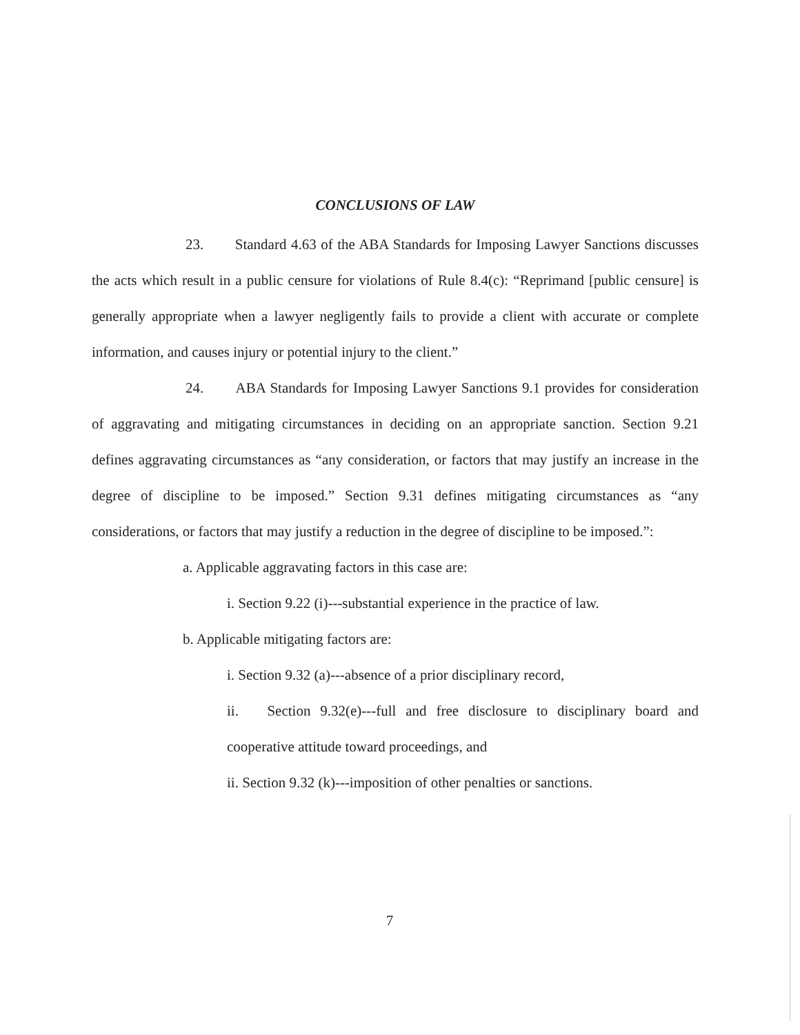CONCLUSIONS OF LAW
23. Standard 4.63 of the ABA Standards for Imposing Lawyer Sanctions discusses the acts which result in a public censure for violations of Rule 8.4(c): “Reprimand [public censure] is generally appropriate when a lawyer negligently fails to provide a client with accurate or complete information, and causes injury or potential injury to the client.”
24. ABA Standards for Imposing Lawyer Sanctions 9.1 provides for consideration of aggravating and mitigating circumstances in deciding on an appropriate sanction. Section 9.21 defines aggravating circumstances as “any consideration, or factors that may justify an increase in the degree of discipline to be imposed.” Section 9.31 defines mitigating circumstances as “any considerations, or factors that may justify a reduction in the degree of discipline to be imposed.”:
a. Applicable aggravating factors in this case are:
i. Section 9.22 (i)---substantial experience in the practice of law.
b. Applicable mitigating factors are:
i. Section 9.32 (a)---absence of a prior disciplinary record,
ii. Section 9.32(e)---full and free disclosure to disciplinary board and cooperative attitude toward proceedings, and
ii. Section 9.32 (k)---imposition of other penalties or sanctions.
7